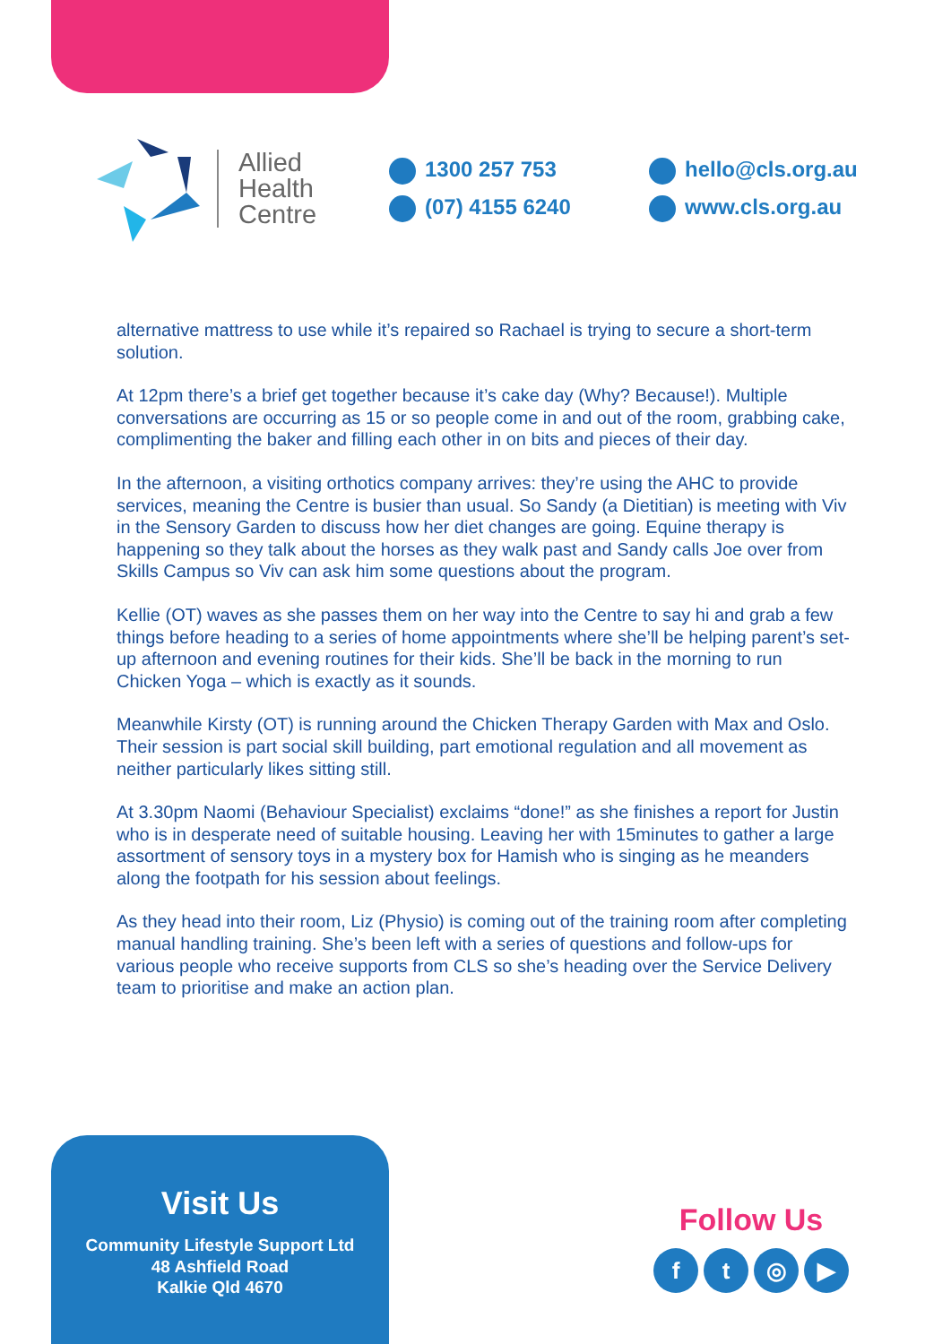Allied
Health
Centre
1300 257 753
(07) 4155 6240
hello@cls.org.au
www.cls.org.au
alternative mattress to use while it’s repaired so Rachael is trying to secure a short-term solution.
At 12pm there’s a brief get together because it’s cake day (Why? Because!). Multiple conversations are occurring as 15 or so people come in and out of the room, grabbing cake, complimenting the baker and filling each other in on bits and pieces of their day.
In the afternoon, a visiting orthotics company arrives: they’re using the AHC to provide services, meaning the Centre is busier than usual. So Sandy (a Dietitian) is meeting with Viv in the Sensory Garden to discuss how her diet changes are going. Equine therapy is happening so they talk about the horses as they walk past and Sandy calls Joe over from Skills Campus so Viv can ask him some questions about the program.
Kellie (OT) waves as she passes them on her way into the Centre to say hi and grab a few things before heading to a series of home appointments where she’ll be helping parent’s set-up afternoon and evening routines for their kids. She’ll be back in the morning to run Chicken Yoga – which is exactly as it sounds.
Meanwhile Kirsty (OT) is running around the Chicken Therapy Garden with Max and Oslo. Their session is part social skill building, part emotional regulation and all movement as neither particularly likes sitting still.
At 3.30pm Naomi (Behaviour Specialist) exclaims “done!” as she finishes a report for Justin who is in desperate need of suitable housing. Leaving her with 15minutes to gather a large assortment of sensory toys in a mystery box for Hamish who is singing as he meanders along the footpath for his session about feelings.
As they head into their room, Liz (Physio) is coming out of the training room after completing manual handling training. She’s been left with a series of questions and follow-ups for various people who receive supports from CLS so she’s heading over the Service Delivery team to prioritise and make an action plan.
Visit Us
Community Lifestyle Support Ltd
48 Ashfield Road
Kalkie Qld 4670
Follow Us
ft ◎ ▶